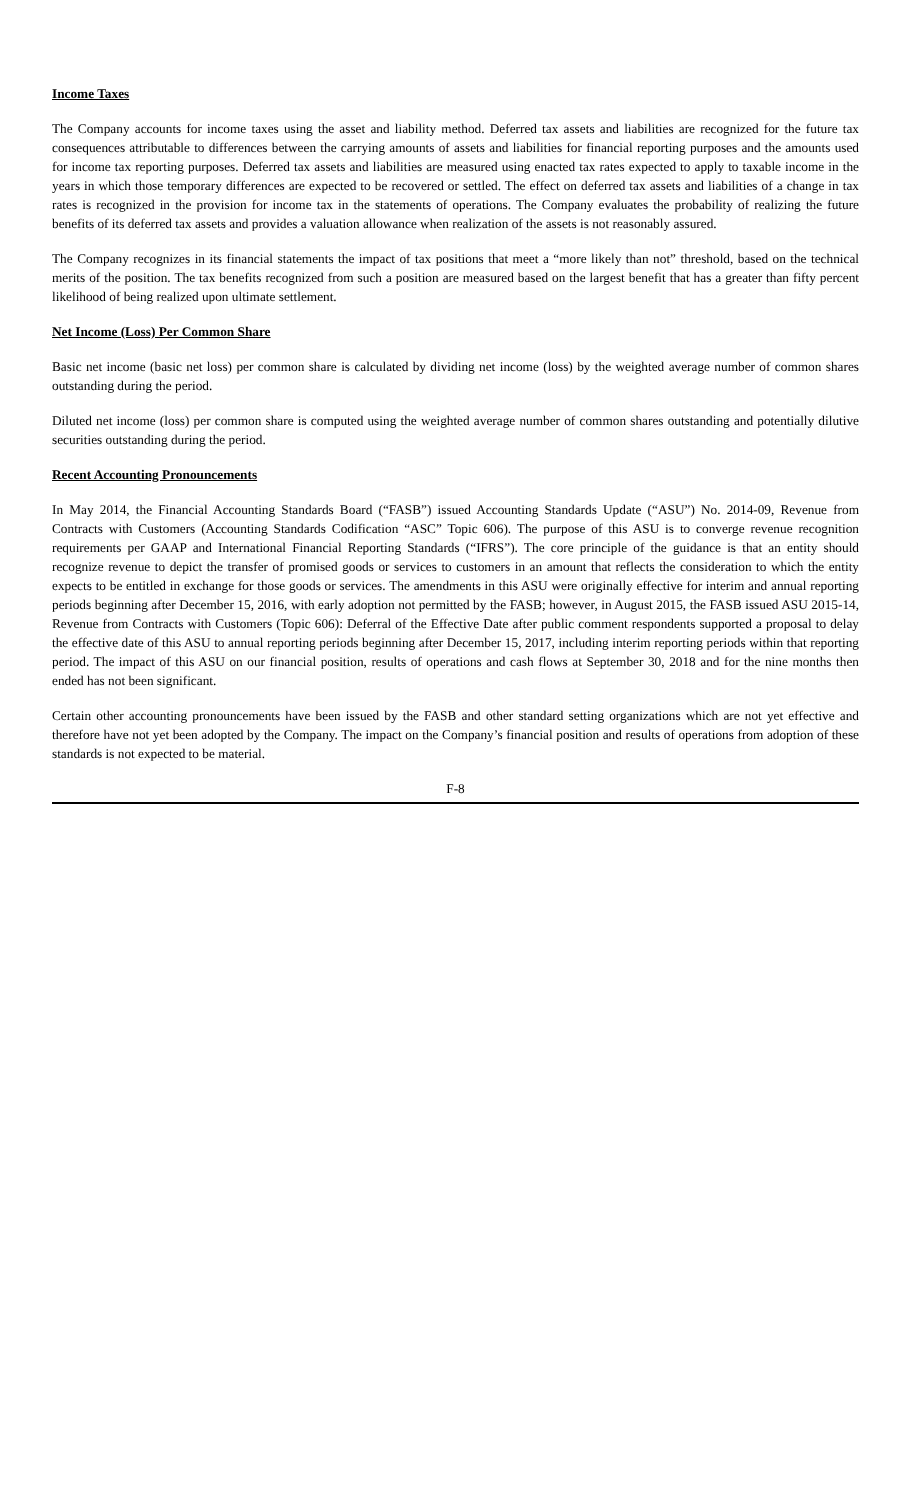Income Taxes
The Company accounts for income taxes using the asset and liability method. Deferred tax assets and liabilities are recognized for the future tax consequences attributable to differences between the carrying amounts of assets and liabilities for financial reporting purposes and the amounts used for income tax reporting purposes. Deferred tax assets and liabilities are measured using enacted tax rates expected to apply to taxable income in the years in which those temporary differences are expected to be recovered or settled. The effect on deferred tax assets and liabilities of a change in tax rates is recognized in the provision for income tax in the statements of operations. The Company evaluates the probability of realizing the future benefits of its deferred tax assets and provides a valuation allowance when realization of the assets is not reasonably assured.
The Company recognizes in its financial statements the impact of tax positions that meet a “more likely than not” threshold, based on the technical merits of the position. The tax benefits recognized from such a position are measured based on the largest benefit that has a greater than fifty percent likelihood of being realized upon ultimate settlement.
Net Income (Loss) Per Common Share
Basic net income (basic net loss) per common share is calculated by dividing net income (loss) by the weighted average number of common shares outstanding during the period.
Diluted net income (loss) per common share is computed using the weighted average number of common shares outstanding and potentially dilutive securities outstanding during the period.
Recent Accounting Pronouncements
In May 2014, the Financial Accounting Standards Board (“FASB”) issued Accounting Standards Update (“ASU”) No. 2014-09, Revenue from Contracts with Customers (Accounting Standards Codification “ASC” Topic 606). The purpose of this ASU is to converge revenue recognition requirements per GAAP and International Financial Reporting Standards (“IFRS”). The core principle of the guidance is that an entity should recognize revenue to depict the transfer of promised goods or services to customers in an amount that reflects the consideration to which the entity expects to be entitled in exchange for those goods or services. The amendments in this ASU were originally effective for interim and annual reporting periods beginning after December 15, 2016, with early adoption not permitted by the FASB; however, in August 2015, the FASB issued ASU 2015-14, Revenue from Contracts with Customers (Topic 606): Deferral of the Effective Date after public comment respondents supported a proposal to delay the effective date of this ASU to annual reporting periods beginning after December 15, 2017, including interim reporting periods within that reporting period. The impact of this ASU on our financial position, results of operations and cash flows at September 30, 2018 and for the nine months then ended has not been significant.
Certain other accounting pronouncements have been issued by the FASB and other standard setting organizations which are not yet effective and therefore have not yet been adopted by the Company. The impact on the Company’s financial position and results of operations from adoption of these standards is not expected to be material.
F-8